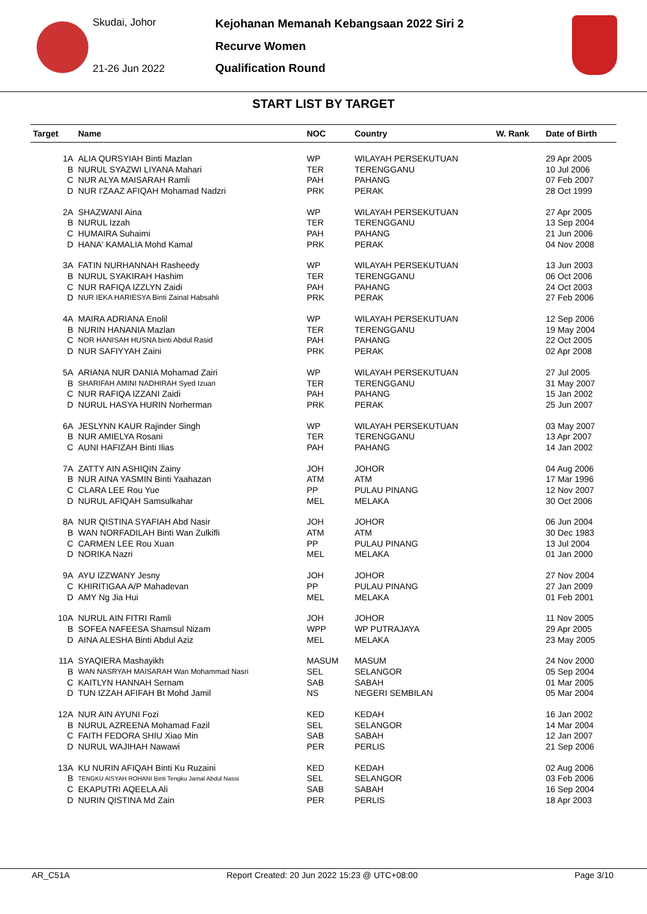Skudai, Johor
21-26 Jun 2022
Kejohanan Memanah Kebangsaan 2022 Siri 2
Recurve Women
Qualification Round
START LIST BY TARGET
| Target | Name | NOC | Country | W. Rank | Date of Birth |
| --- | --- | --- | --- | --- | --- |
| 1A | ALIA QURSYIAH Binti Mazlan | WP | WILAYAH PERSEKUTUAN | | 29 Apr 2005 |
| B | NURUL SYAZWI LIYANA Mahari | TER | TERENGGANU | | 10 Jul 2006 |
| C | NUR ALYA MAISARAH Ramli | PAH | PAHANG | | 07 Feb 2007 |
| D | NUR I'ZAAZ AFIQAH Mohamad Nadzri | PRK | PERAK | | 28 Oct 1999 |
| 2A | SHAZWANI Aina | WP | WILAYAH PERSEKUTUAN | | 27 Apr 2005 |
| B | NURUL Izzah | TER | TERENGGANU | | 13 Sep 2004 |
| C | HUMAIRA Suhaimi | PAH | PAHANG | | 21 Jun 2006 |
| D | HANA' KAMALIA Mohd Kamal | PRK | PERAK | | 04 Nov 2008 |
| 3A | FATIN NURHANNAH Rasheedy | WP | WILAYAH PERSEKUTUAN | | 13 Jun 2003 |
| B | NURUL SYAKIRAH Hashim | TER | TERENGGANU | | 06 Oct 2006 |
| C | NUR RAFIQA IZZLYN Zaidi | PAH | PAHANG | | 24 Oct 2003 |
| D | NUR IEKA HARIESYA Binti Zainal Habsahli | PRK | PERAK | | 27 Feb 2006 |
| 4A | MAIRA ADRIANA Enolil | WP | WILAYAH PERSEKUTUAN | | 12 Sep 2006 |
| B | NURIN HANANIA Mazlan | TER | TERENGGANU | | 19 May 2004 |
| C | NOR HANISAH HUSNA binti Abdul Rasid | PAH | PAHANG | | 22 Oct 2005 |
| D | NUR SAFIYYAH Zaini | PRK | PERAK | | 02 Apr 2008 |
| 5A | ARIANA NUR DANIA Mohamad Zairi | WP | WILAYAH PERSEKUTUAN | | 27 Jul 2005 |
| B | SHARIFAH AMINI NADHIRAH Syed Izuan | TER | TERENGGANU | | 31 May 2007 |
| C | NUR RAFIQA IZZANI Zaidi | PAH | PAHANG | | 15 Jan 2002 |
| D | NURUL HASYA HURIN Norherman | PRK | PERAK | | 25 Jun 2007 |
| 6A | JESLYNN KAUR Rajinder Singh | WP | WILAYAH PERSEKUTUAN | | 03 May 2007 |
| B | NUR AMIELYA Rosani | TER | TERENGGANU | | 13 Apr 2007 |
| C | AUNI HAFIZAH Binti Ilias | PAH | PAHANG | | 14 Jan 2002 |
| 7A | ZATTY AIN ASHIQIN Zainy | JOH | JOHOR | | 04 Aug 2006 |
| B | NUR AINA YASMIN Binti Yaahazan | ATM | ATM | | 17 Mar 1996 |
| C | CLARA LEE Rou Yue | PP | PULAU PINANG | | 12 Nov 2007 |
| D | NURUL AFIQAH Samsulkahar | MEL | MELAKA | | 30 Oct 2006 |
| 8A | NUR QISTINA SYAFIAH Abd Nasir | JOH | JOHOR | | 06 Jun 2004 |
| B | WAN NORFADILAH Binti Wan Zulkifli | ATM | ATM | | 30 Dec 1983 |
| C | CARMEN LEE Rou Xuan | PP | PULAU PINANG | | 13 Jul 2004 |
| D | NORIKA Nazri | MEL | MELAKA | | 01 Jan 2000 |
| 9A | AYU IZZWANY Jesny | JOH | JOHOR | | 27 Nov 2004 |
| C | KHIRITIGAA A/P Mahadevan | PP | PULAU PINANG | | 27 Jan 2009 |
| D | AMY Ng Jia Hui | MEL | MELAKA | | 01 Feb 2001 |
| 10A | NURUL AIN FITRI Ramli | JOH | JOHOR | | 11 Nov 2005 |
| B | SOFEA NAFEESA Shamsul Nizam | WPP | WP PUTRAJAYA | | 29 Apr 2005 |
| D | AINA ALESHA Binti Abdul Aziz | MEL | MELAKA | | 23 May 2005 |
| 11A | SYAQIERA Mashayikh | MASUM | MASUM | | 24 Nov 2000 |
| B | WAN NASRYAH MAISARAH Wan Mohammad Nasri | SEL | SELANGOR | | 05 Sep 2004 |
| C | KAITLYN HANNAH Sernam | SAB | SABAH | | 01 Mar 2005 |
| D | TUN IZZAH AFIFAH Bt Mohd Jamil | NS | NEGERI SEMBILAN | | 05 Mar 2004 |
| 12A | NUR AIN AYUNI Fozi | KED | KEDAH | | 16 Jan 2002 |
| B | NURUL AZREENA Mohamad Fazil | SEL | SELANGOR | | 14 Mar 2004 |
| C | FAITH FEDORA SHIU Xiao Min | SAB | SABAH | | 12 Jan 2007 |
| D | NURUL WAJIHAH Nawawi | PER | PERLIS | | 21 Sep 2006 |
| 13A | KU NURIN AFIQAH Binti Ku Ruzaini | KED | KEDAH | | 02 Aug 2006 |
| B | TENGKU AISYAH ROHANI Binti Tengku Jamal Abdul Nassi | SEL | SELANGOR | | 03 Feb 2006 |
| C | EKAPUTRI AQEELA Ali | SAB | SABAH | | 16 Sep 2004 |
| D | NURIN QISTINA Md Zain | PER | PERLIS | | 18 Apr 2003 |
AR_C51A Report Created: 20 Jun 2022 15:23 @ UTC+08:00 Page 3/10